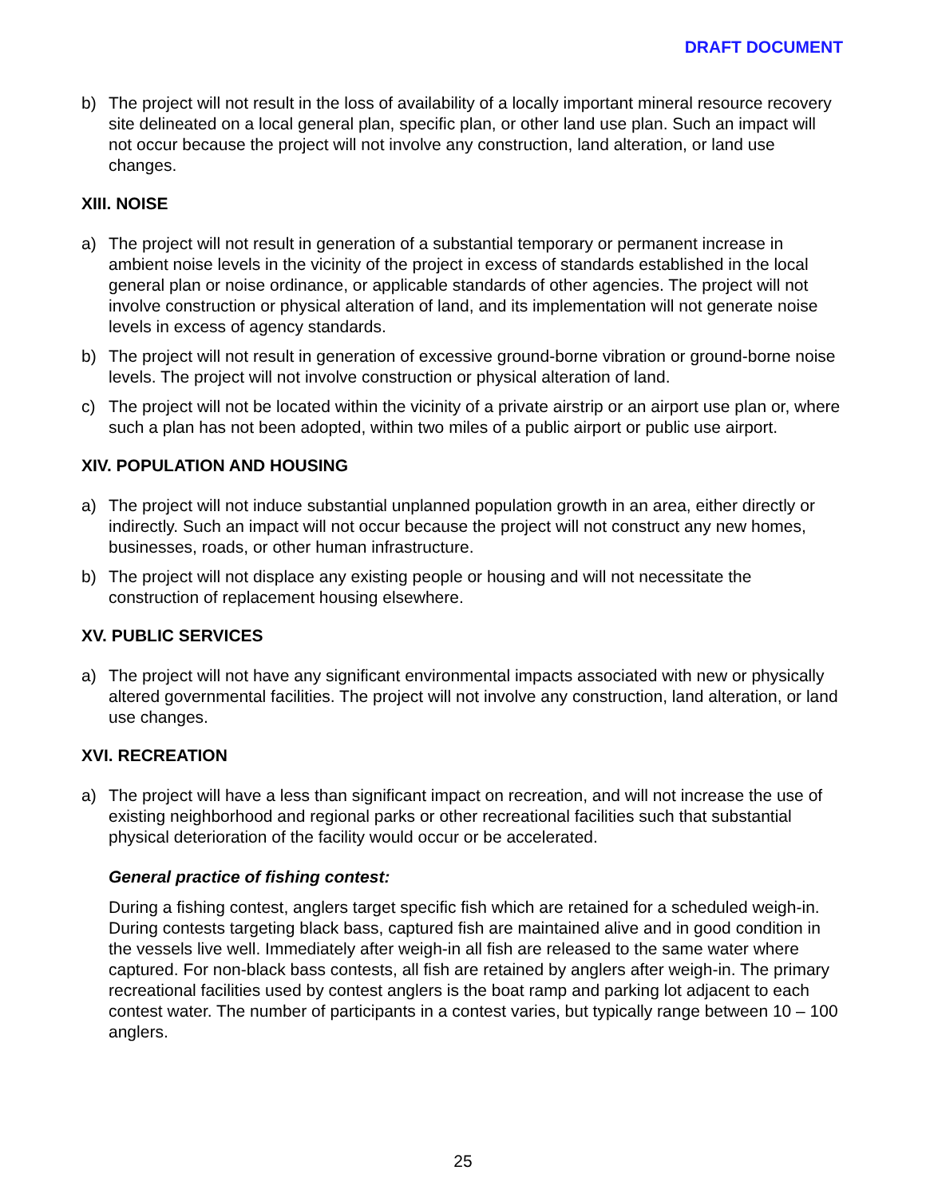DRAFT DOCUMENT
b) The project will not result in the loss of availability of a locally important mineral resource recovery site delineated on a local general plan, specific plan, or other land use plan. Such an impact will not occur because the project will not involve any construction, land alteration, or land use changes.
XIII. NOISE
a) The project will not result in generation of a substantial temporary or permanent increase in ambient noise levels in the vicinity of the project in excess of standards established in the local general plan or noise ordinance, or applicable standards of other agencies. The project will not involve construction or physical alteration of land, and its implementation will not generate noise levels in excess of agency standards.
b) The project will not result in generation of excessive ground-borne vibration or ground-borne noise levels. The project will not involve construction or physical alteration of land.
c) The project will not be located within the vicinity of a private airstrip or an airport use plan or, where such a plan has not been adopted, within two miles of a public airport or public use airport.
XIV. POPULATION AND HOUSING
a) The project will not induce substantial unplanned population growth in an area, either directly or indirectly. Such an impact will not occur because the project will not construct any new homes, businesses, roads, or other human infrastructure.
b) The project will not displace any existing people or housing and will not necessitate the construction of replacement housing elsewhere.
XV. PUBLIC SERVICES
a) The project will not have any significant environmental impacts associated with new or physically altered governmental facilities. The project will not involve any construction, land alteration, or land use changes.
XVI. RECREATION
a) The project will have a less than significant impact on recreation, and will not increase the use of existing neighborhood and regional parks or other recreational facilities such that substantial physical deterioration of the facility would occur or be accelerated.
General practice of fishing contest:
During a fishing contest, anglers target specific fish which are retained for a scheduled weigh-in. During contests targeting black bass, captured fish are maintained alive and in good condition in the vessels live well. Immediately after weigh-in all fish are released to the same water where captured. For non-black bass contests, all fish are retained by anglers after weigh-in. The primary recreational facilities used by contest anglers is the boat ramp and parking lot adjacent to each contest water. The number of participants in a contest varies, but typically range between 10 – 100 anglers.
25